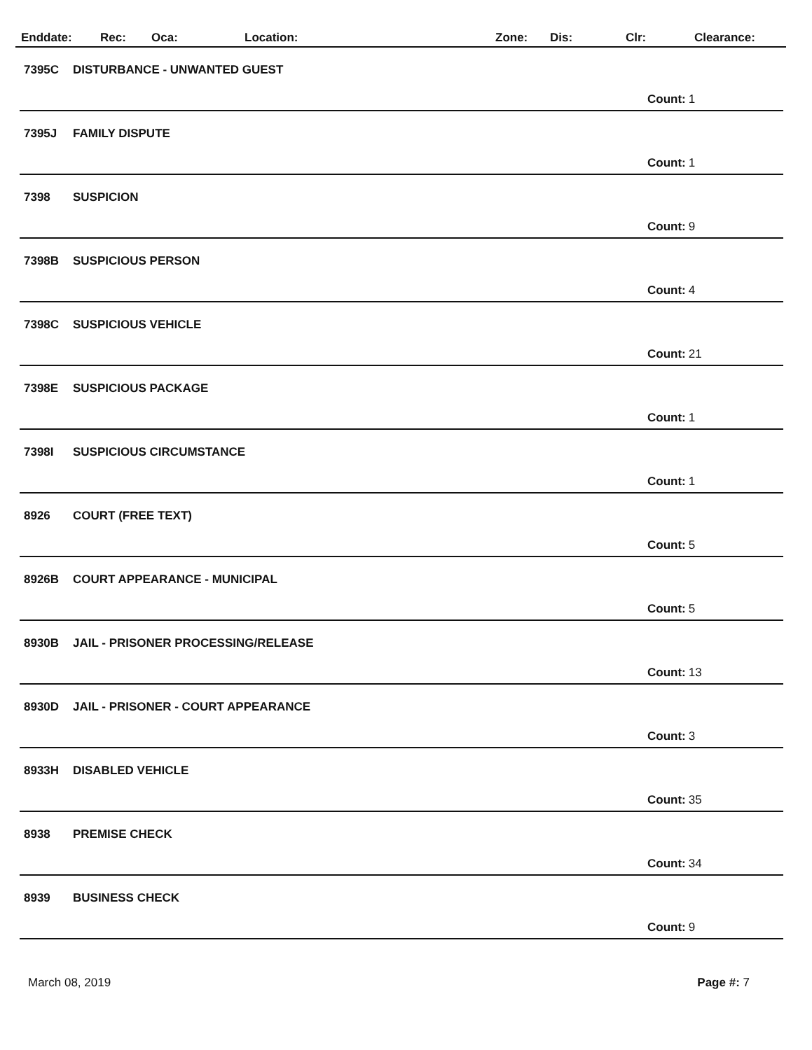| Enddate: | Rec: | Oca: | Location: | Zone: | Dis: | Clr: | Clearance: |
| --- | --- | --- | --- | --- | --- | --- | --- |
7395C DISTURBANCE - UNWANTED GUEST
Count: 1
7395J FAMILY DISPUTE
Count: 1
7398 SUSPICION
Count: 9
7398B SUSPICIOUS PERSON
Count: 4
7398C SUSPICIOUS VEHICLE
Count: 21
7398E SUSPICIOUS PACKAGE
Count: 1
7398I SUSPICIOUS CIRCUMSTANCE
Count: 1
8926 COURT (FREE TEXT)
Count: 5
8926B COURT APPEARANCE - MUNICIPAL
Count: 5
8930B JAIL - PRISONER PROCESSING/RELEASE
Count: 13
8930D JAIL - PRISONER - COURT APPEARANCE
Count: 3
8933H DISABLED VEHICLE
Count: 35
8938 PREMISE CHECK
Count: 34
8939 BUSINESS CHECK
Count: 9
March 08, 2019 Page #: 7